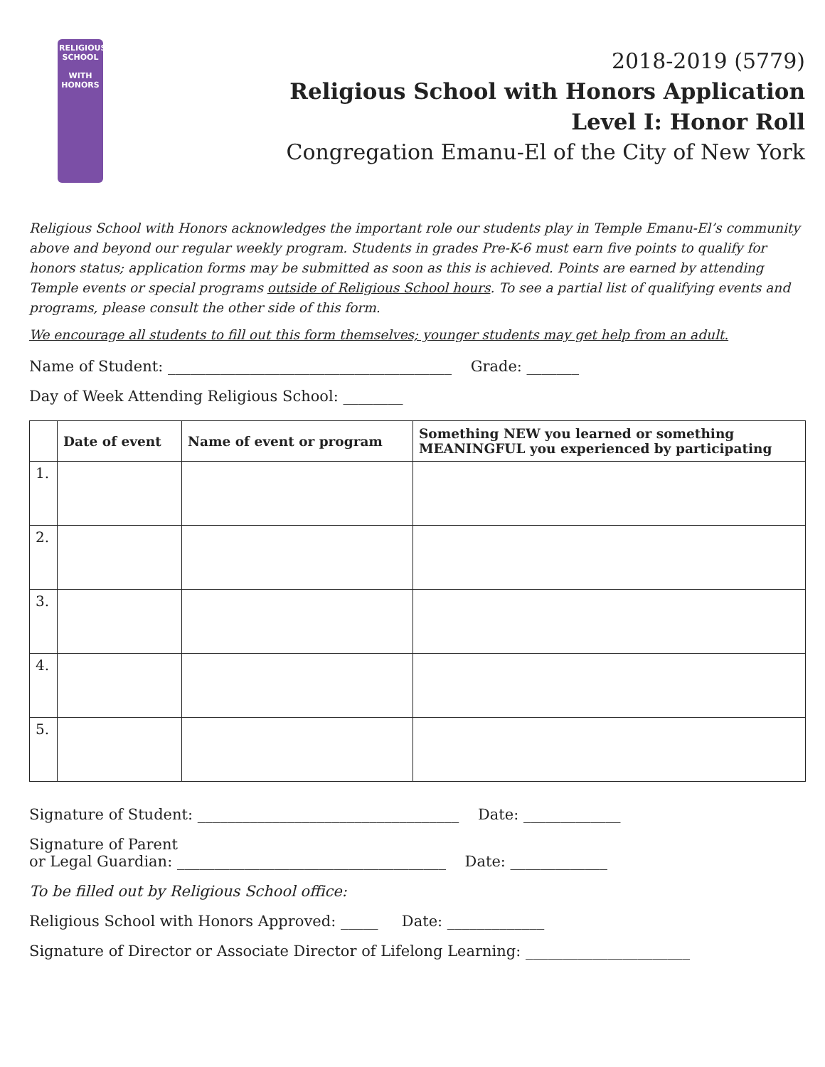RELIGIOUS SCHOOL
WITH
HONORS
2018-2019 (5779)
Religious School with Honors Application
Level I: Honor Roll
Congregation Emanu-El of the City of New York
Religious School with Honors acknowledges the important role our students play in Temple Emanu-El’s community above and beyond our regular weekly program. Students in grades Pre-K-6 must earn five points to qualify for honors status; application forms may be submitted as soon as this is achieved. Points are earned by attending Temple events or special programs outside of Religious School hours. To see a partial list of qualifying events and programs, please consult the other side of this form.
We encourage all students to fill out this form themselves; younger students may get help from an adult.
Name of Student: ______________________________________ Grade: _______
Day of Week Attending Religious School: ________
| | Date of event | Name of event or program | Something NEW you learned or something MEANINGFUL you experienced by participating |
| --- | --- | --- | --- |
| 1. | | | |
| 2. | | | |
| 3. | | | |
| 4. | | | |
| 5. | | | |
Signature of Student: ___________________________________ Date: _____________
Signature of Parent
or Legal Guardian: ____________________________________ Date: _____________
To be filled out by Religious School office:
Religious School with Honors Approved: _____ Date: _____________
Signature of Director or Associate Director of Lifelong Learning: ______________________